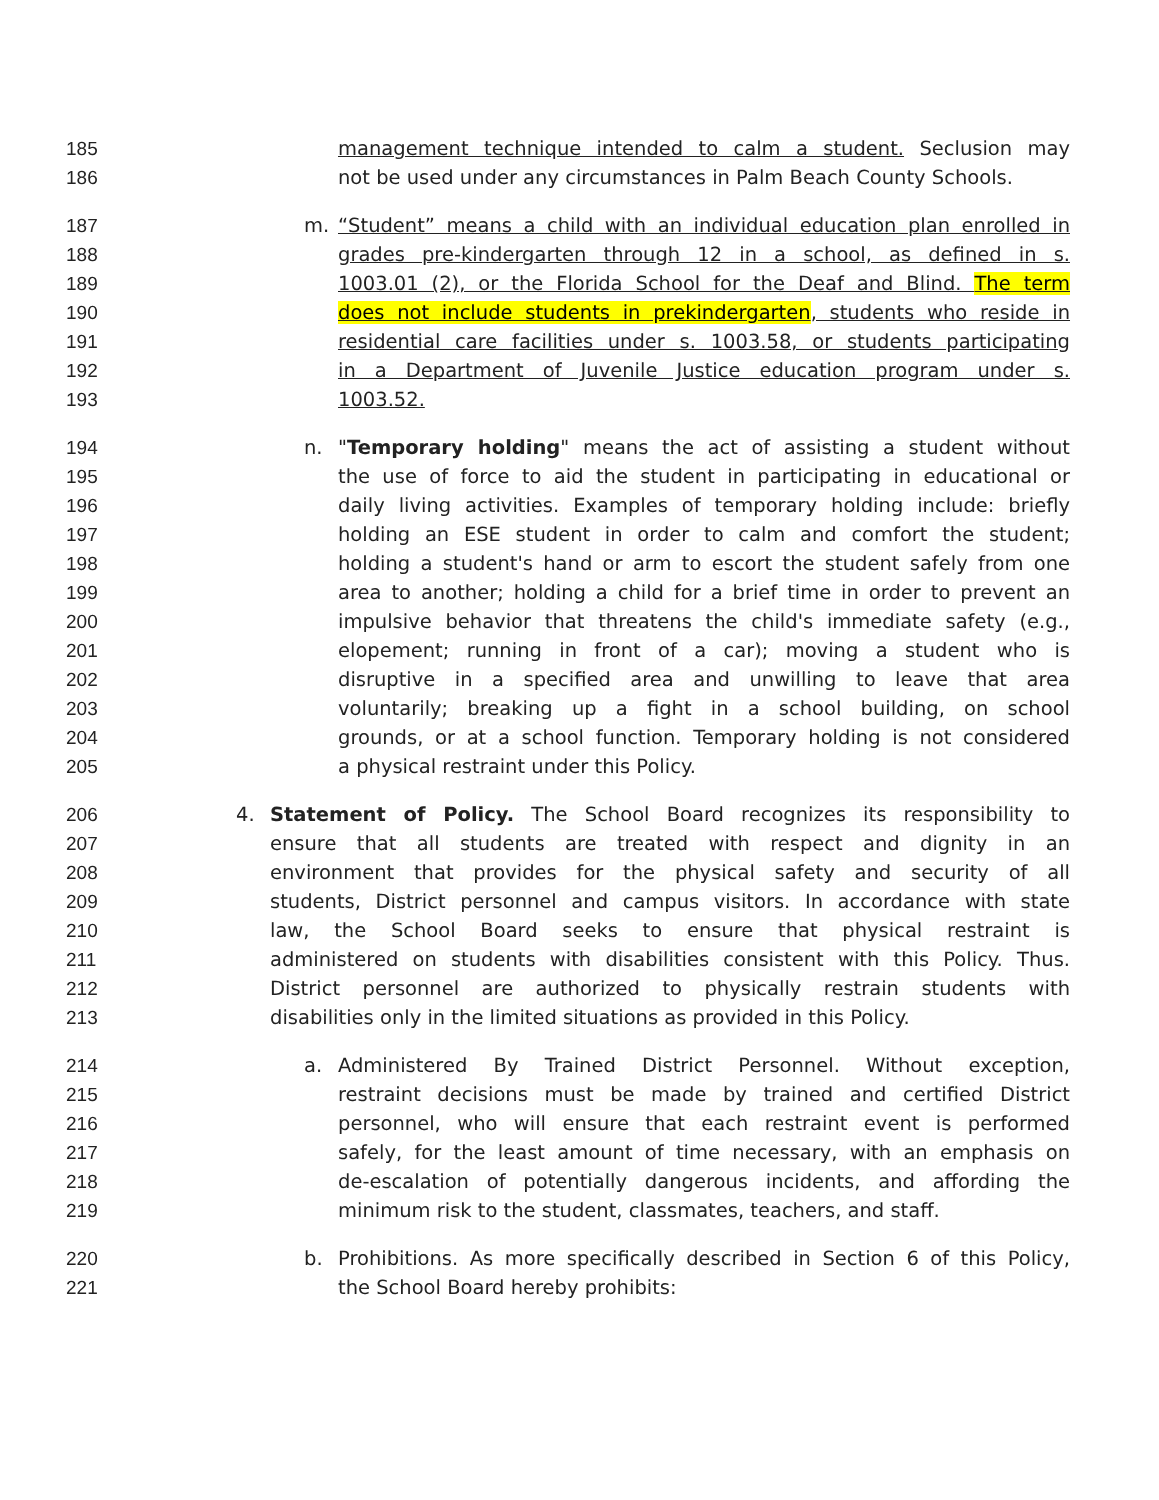185 management technique intended to calm a student. Seclusion may
186 not be used under any circumstances in Palm Beach County Schools.
187 m. “Student” means a child with an individual education plan enrolled in
188 grades pre-kindergarten through 12 in a school, as defined in s.
189 1003.01 (2), or the Florida School for the Deaf and Blind. The term
190 does not include students in prekindergarten, students who reside in
191 residential care facilities under s. 1003.58, or students participating
192 in a Department of Juvenile Justice education program under s.
193 1003.52.
194 n. "Temporary holding" means the act of assisting a student without
195 the use of force to aid the student in participating in educational or
196 daily living activities. Examples of temporary holding include: briefly
197 holding an ESE student in order to calm and comfort the student;
198 holding a student's hand or arm to escort the student safely from one
199 area to another; holding a child for a brief time in order to prevent an
200 impulsive behavior that threatens the child's immediate safety (e.g.,
201 elopement; running in front of a car); moving a student who is
202 disruptive in a specified area and unwilling to leave that area
203 voluntarily; breaking up a fight in a school building, on school
204 grounds, or at a school function. Temporary holding is not considered
205 a physical restraint under this Policy.
206 4. Statement of Policy. The School Board recognizes its responsibility to
207 ensure that all students are treated with respect and dignity in an
208 environment that provides for the physical safety and security of all
209 students, District personnel and campus visitors. In accordance with state
210 law, the School Board seeks to ensure that physical restraint is
211 administered on students with disabilities consistent with this Policy. Thus.
212 District personnel are authorized to physically restrain students with
213 disabilities only in the limited situations as provided in this Policy.
214 a. Administered By Trained District Personnel. Without exception,
215 restraint decisions must be made by trained and certified District
216 personnel, who will ensure that each restraint event is performed
217 safely, for the least amount of time necessary, with an emphasis on
218 de-escalation of potentially dangerous incidents, and affording the
219 minimum risk to the student, classmates, teachers, and staff.
220 b. Prohibitions. As more specifically described in Section 6 of this Policy,
221 the School Board hereby prohibits: